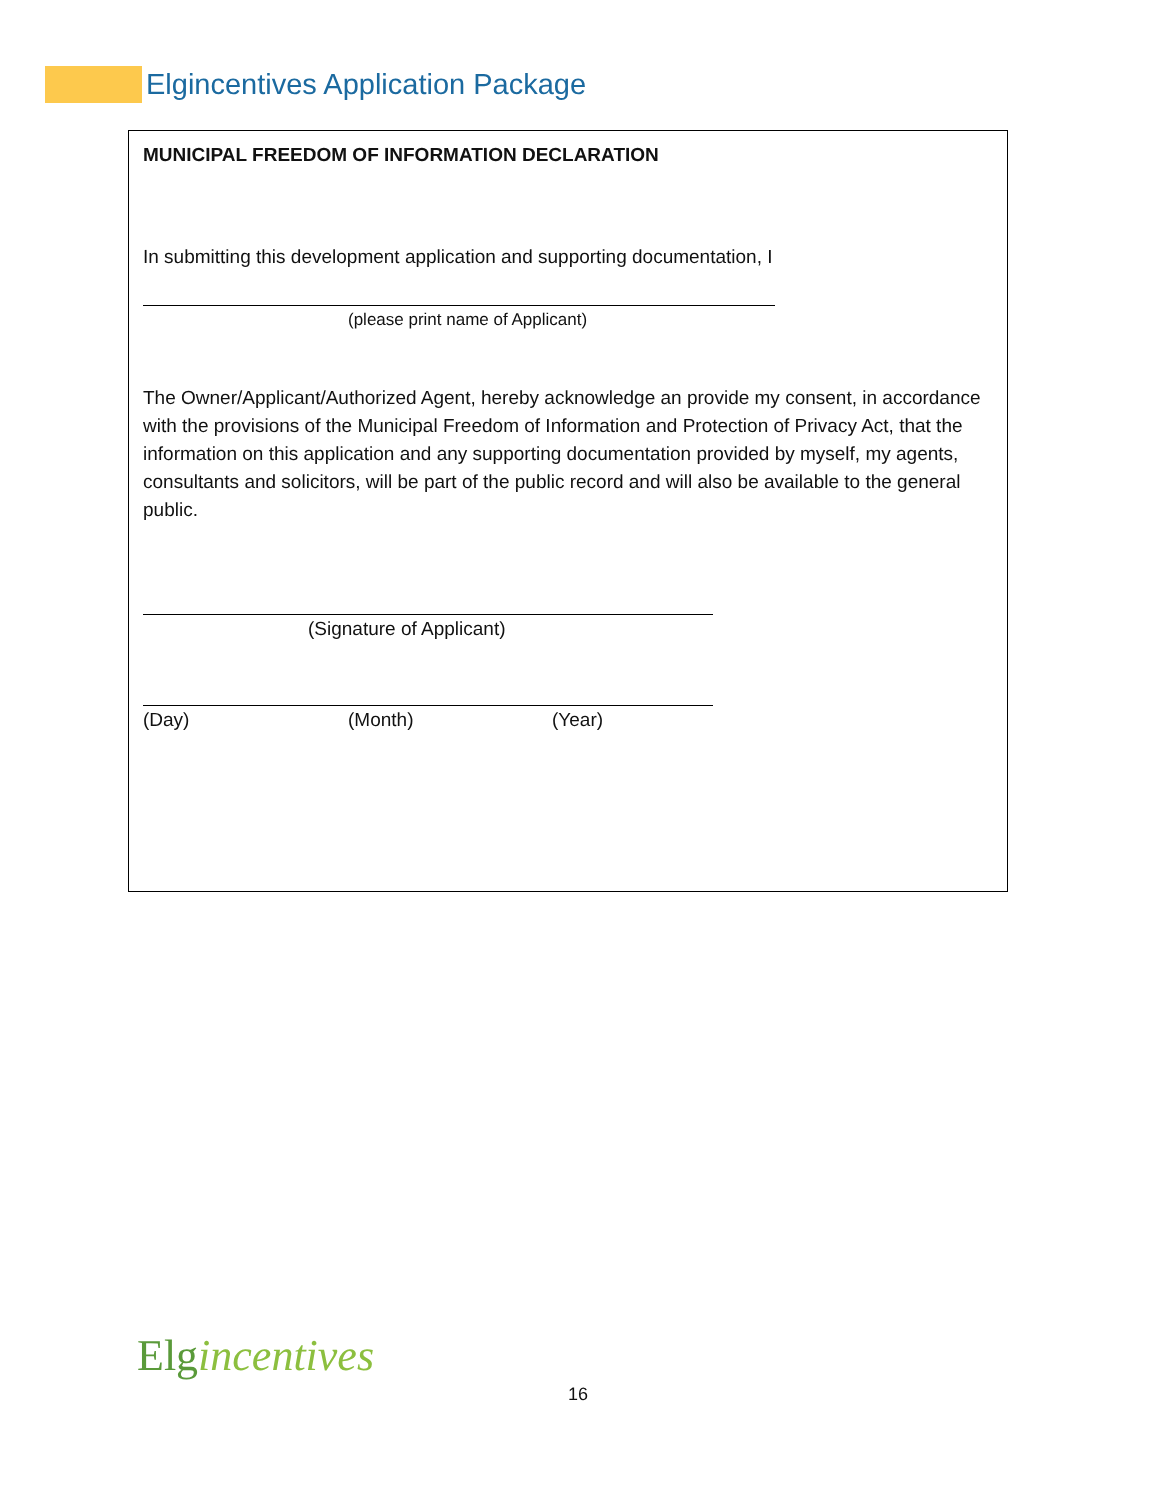Elgincentives Application Package
MUNICIPAL FREEDOM OF INFORMATION DECLARATION
In submitting this development application and supporting documentation, I
(please print name of Applicant)
The Owner/Applicant/Authorized Agent, hereby acknowledge an provide my consent, in accordance with the provisions of the Municipal Freedom of Information and Protection of Privacy Act, that the information on this application and any supporting documentation provided by myself, my agents, consultants and solicitors, will be part of the public record and will also be available to the general public.
(Signature of Applicant)
(Day) (Month) (Year)
Elgincentives
16